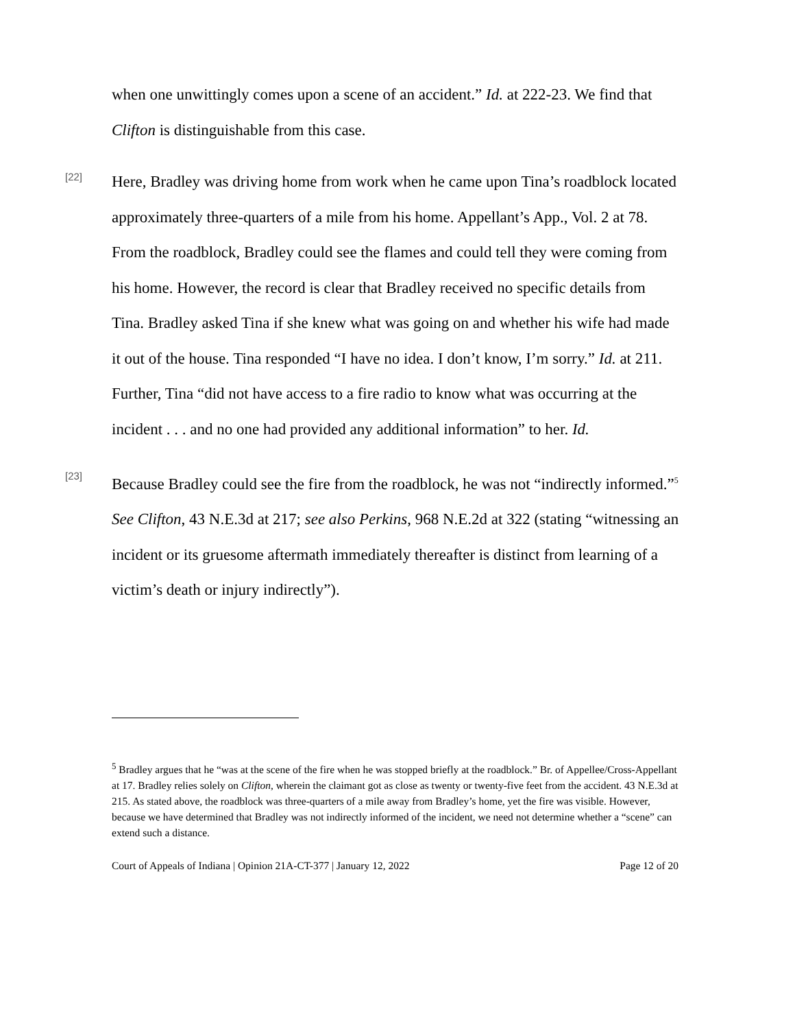when one unwittingly comes upon a scene of an accident.” Id. at 222-23. We find that Clifton is distinguishable from this case.
[22]
Here, Bradley was driving home from work when he came upon Tina’s roadblock located approximately three-quarters of a mile from his home. Appellant’s App., Vol. 2 at 78. From the roadblock, Bradley could see the flames and could tell they were coming from his home. However, the record is clear that Bradley received no specific details from Tina. Bradley asked Tina if she knew what was going on and whether his wife had made it out of the house. Tina responded “I have no idea. I don’t know, I’m sorry.” Id. at 211. Further, Tina “did not have access to a fire radio to know what was occurring at the incident . . . and no one had provided any additional information” to her. Id.
[23]
Because Bradley could see the fire from the roadblock, he was not “indirectly informed.”<sup>5</sup> See Clifton, 43 N.E.3d at 217; see also Perkins, 968 N.E.2d at 322 (stating “witnessing an incident or its gruesome aftermath immediately thereafter is distinct from learning of a victim’s death or injury indirectly”).
<sup>5</sup> Bradley argues that he “was at the scene of the fire when he was stopped briefly at the roadblock.” Br. of Appellee/Cross-Appellant at 17. Bradley relies solely on Clifton, wherein the claimant got as close as twenty or twenty-five feet from the accident. 43 N.E.3d at 215. As stated above, the roadblock was three-quarters of a mile away from Bradley’s home, yet the fire was visible. However, because we have determined that Bradley was not indirectly informed of the incident, we need not determine whether a “scene” can extend such a distance.
Court of Appeals of Indiana | Opinion 21A-CT-377 | January 12, 2022 Page 12 of 20